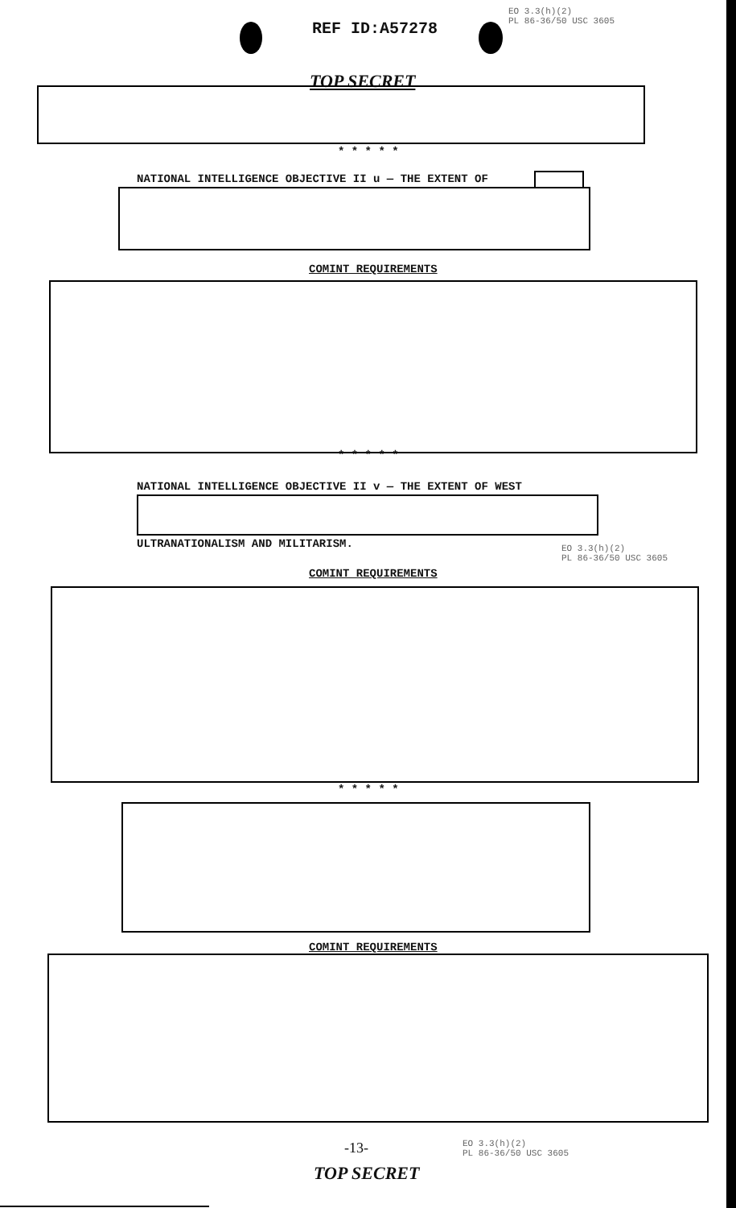REF ID:A57278
EO 3.3(h)(2)
PL 86-36/50 USC 3605
TOP SECRET
* * * * *
NATIONAL INTELLIGENCE OBJECTIVE II u — THE EXTENT OF
COMINT REQUIREMENTS
* * * * *
NATIONAL INTELLIGENCE OBJECTIVE II v — THE EXTENT OF WEST
ULTRANATIONALISM AND MILITARISM.
EO 3.3(h)(2)
PL 86-36/50 USC 3605
COMINT REQUIREMENTS
* * * * *
COMINT REQUIREMENTS
-13-
EO 3.3(h)(2)
PL 86-36/50 USC 3605
TOP SECRET